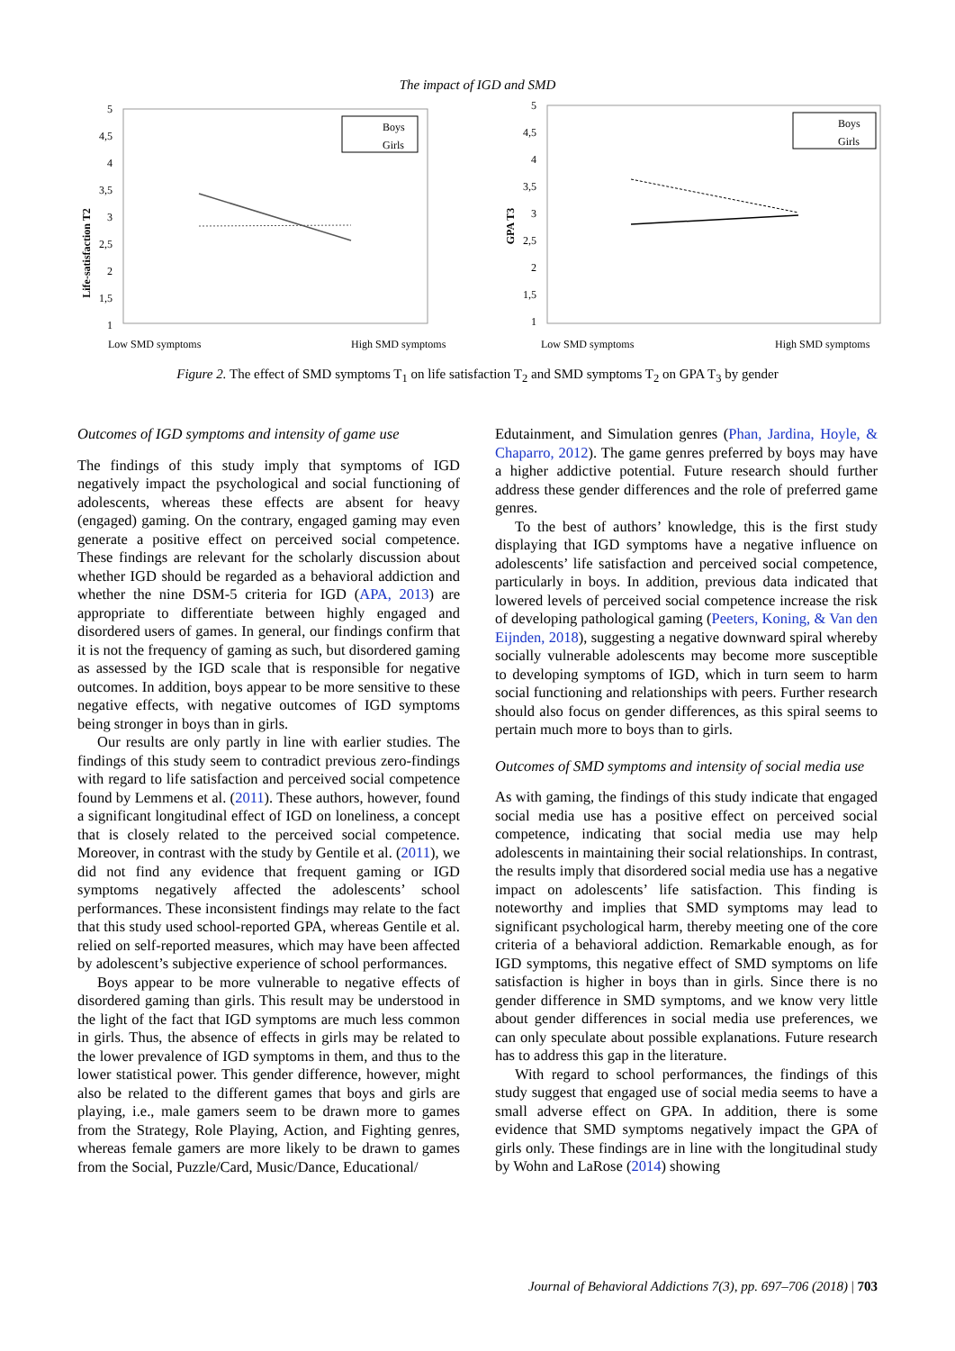The impact of IGD and SMD
Life-satisfaction T2
5
4,5
4
3,5
3
2,5
2
1,5
1
Boys
Girls
Low SMD symptoms
High SMD symptoms
GPA T3
5
4,5
4
3,5
3
2,5
2
1,5
1
Boys
Girls
Low SMD symptoms
High SMD symptoms
Figure 2. The effect of SMD symptoms T<sub>1</sub> on life satisfaction T<sub>2</sub> and SMD symptoms T<sub>2</sub> on GPA T<sub>3</sub> by gender
Outcomes of IGD symptoms and intensity of game use
The findings of this study imply that symptoms of IGD negatively impact the psychological and social functioning of adolescents, whereas these effects are absent for heavy (engaged) gaming. On the contrary, engaged gaming may even generate a positive effect on perceived social competence. These findings are relevant for the scholarly discussion about whether IGD should be regarded as a behavioral addiction and whether the nine DSM-5 criteria for IGD (APA, 2013) are appropriate to differentiate between highly engaged and disordered users of games. In general, our findings confirm that it is not the frequency of gaming as such, but disordered gaming as assessed by the IGD scale that is responsible for negative outcomes. In addition, boys appear to be more sensitive to these negative effects, with negative outcomes of IGD symptoms being stronger in boys than in girls.
Our results are only partly in line with earlier studies. The findings of this study seem to contradict previous zero-findings with regard to life satisfaction and perceived social competence found by Lemmens et al. (2011). These authors, however, found a significant longitudinal effect of IGD on loneliness, a concept that is closely related to the perceived social competence. Moreover, in contrast with the study by Gentile et al. (2011), we did not find any evidence that frequent gaming or IGD symptoms negatively affected the adolescents’ school performances. These inconsistent findings may relate to the fact that this study used school-reported GPA, whereas Gentile et al. relied on self-reported measures, which may have been affected by adolescent’s subjective experience of school performances.
Boys appear to be more vulnerable to negative effects of disordered gaming than girls. This result may be understood in the light of the fact that IGD symptoms are much less common in girls. Thus, the absence of effects in girls may be related to the lower prevalence of IGD symptoms in them, and thus to the lower statistical power. This gender difference, however, might also be related to the different games that boys and girls are playing, i.e., male gamers seem to be drawn more to games from the Strategy, Role Playing, Action, and Fighting genres, whereas female gamers are more likely to be drawn to games from the Social, Puzzle/Card, Music/Dance, Educational/
Edutainment, and Simulation genres (Phan, Jardina, Hoyle, & Chaparro, 2012). The game genres preferred by boys may have a higher addictive potential. Future research should further address these gender differences and the role of preferred game genres.
To the best of authors’ knowledge, this is the first study displaying that IGD symptoms have a negative influence on adolescents’ life satisfaction and perceived social competence, particularly in boys. In addition, previous data indicated that lowered levels of perceived social competence increase the risk of developing pathological gaming (Peeters, Koning, & Van den Eijnden, 2018), suggesting a negative downward spiral whereby socially vulnerable adolescents may become more susceptible to developing symptoms of IGD, which in turn seem to harm social functioning and relationships with peers. Further research should also focus on gender differences, as this spiral seems to pertain much more to boys than to girls.
Outcomes of SMD symptoms and intensity of social media use
As with gaming, the findings of this study indicate that engaged social media use has a positive effect on perceived social competence, indicating that social media use may help adolescents in maintaining their social relationships. In contrast, the results imply that disordered social media use has a negative impact on adolescents’ life satisfaction. This finding is noteworthy and implies that SMD symptoms may lead to significant psychological harm, thereby meeting one of the core criteria of a behavioral addiction. Remarkable enough, as for IGD symptoms, this negative effect of SMD symptoms on life satisfaction is higher in boys than in girls. Since there is no gender difference in SMD symptoms, and we know very little about gender differences in social media use preferences, we can only speculate about possible explanations. Future research has to address this gap in the literature.
With regard to school performances, the findings of this study suggest that engaged use of social media seems to have a small adverse effect on GPA. In addition, there is some evidence that SMD symptoms negatively impact the GPA of girls only. These findings are in line with the longitudinal study by Wohn and LaRose (2014) showing
Journal of Behavioral Addictions 7(3), pp. 697–706 (2018) | 703